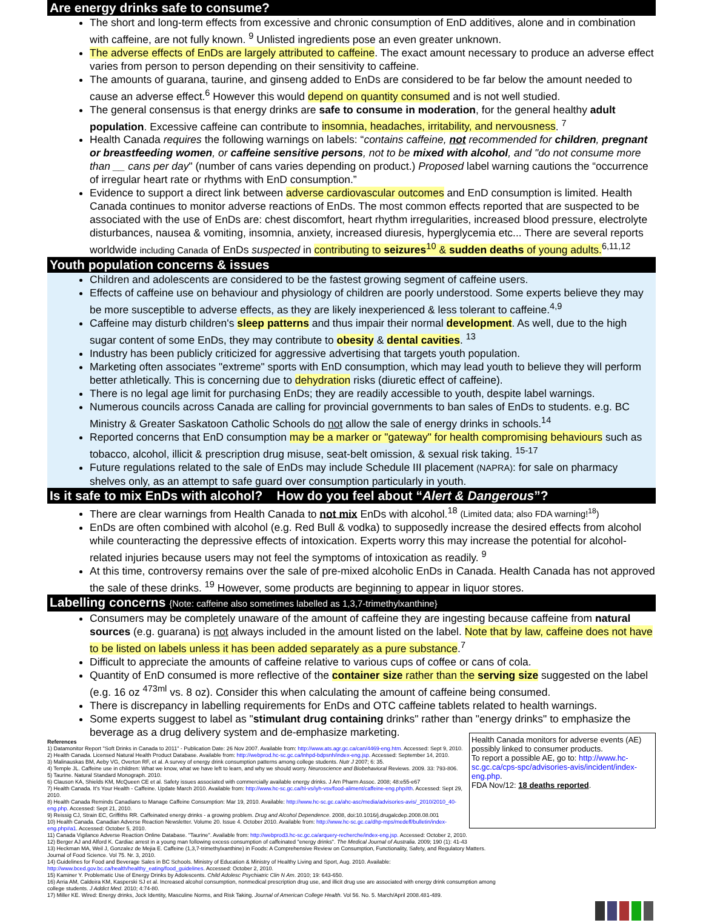Are energy drinks safe to consume?
The short and long-term effects from excessive and chronic consumption of EnD additives, alone and in combination with caffeine, are not fully known. <sup>9</sup> Unlisted ingredients pose an even greater unknown.
The adverse effects of EnDs are largely attributed to caffeine. The exact amount necessary to produce an adverse effect varies from person to person depending on their sensitivity to caffeine.
The amounts of guarana, taurine, and ginseng added to EnDs are considered to be far below the amount needed to cause an adverse effect.<sup>6</sup> However this would depend on quantity consumed and is not well studied.
The general consensus is that energy drinks are safe to consume in moderation, for the general healthy adult population. Excessive caffeine can contribute to insomnia, headaches, irritability, and nervousness. <sup>7</sup>
Health Canada requires the following warnings on labels: “contains caffeine, not recommended for children, pregnant or breastfeeding women, or caffeine sensitive persons, not to be mixed with alcohol, and "do not consume more than __ cans per day" (number of cans varies depending on product.) Proposed label warning cautions the “occurrence of irregular heart rate or rhythms with EnD consumption.”
Evidence to support a direct link between adverse cardiovascular outcomes and EnD consumption is limited. Health Canada continues to monitor adverse reactions of EnDs. The most common effects reported that are suspected to be associated with the use of EnDs are: chest discomfort, heart rhythm irregularities, increased blood pressure, electrolyte disturbances, nausea & vomiting, insomnia, anxiety, increased diuresis, hyperglycemia etc... There are several reports worldwide including Canada of EnDs suspected in contributing to seizures<sup>10</sup> & sudden deaths of young adults.<sup>6,11,12</sup>
Youth population concerns & issues
Children and adolescents are considered to be the fastest growing segment of caffeine users.
Effects of caffeine use on behaviour and physiology of children are poorly understood. Some experts believe they may be more susceptible to adverse effects, as they are likely inexperienced & less tolerant to caffeine.<sup>4,9</sup>
Caffeine may disturb children's sleep patterns and thus impair their normal development. As well, due to the high sugar content of some EnDs, they may contribute to obesity & dental cavities. <sup>13</sup>
Industry has been publicly criticized for aggressive advertising that targets youth population.
Marketing often associates "extreme" sports with EnD consumption, which may lead youth to believe they will perform better athletically. This is concerning due to dehydration risks (diuretic effect of caffeine).
There is no legal age limit for purchasing EnDs; they are readily accessible to youth, despite label warnings.
Numerous councils across Canada are calling for provincial governments to ban sales of EnDs to students. e.g. BC Ministry & Greater Saskatoon Catholic Schools do not allow the sale of energy drinks in schools.<sup>14</sup>
Reported concerns that EnD consumption may be a marker or "gateway" for health compromising behaviours such as tobacco, alcohol, illicit & prescription drug misuse, seat-belt omission, & sexual risk taking. <sup>15-17</sup>
Future regulations related to the sale of EnDs may include Schedule III placement (NAPRA): for sale on pharmacy shelves only, as an attempt to safe guard over consumption particularly in youth.
Is it safe to mix EnDs with alcohol? How do you feel about “Alert & Dangerous”?
There are clear warnings from Health Canada to not mix EnDs with alcohol.<sup>18</sup> (Limited data; also FDA warning!<sup>18</sup>)
EnDs are often combined with alcohol (e.g. Red Bull & vodka) to supposedly increase the desired effects from alcohol while counteracting the depressive effects of intoxication. Experts worry this may increase the potential for alcohol-related injuries because users may not feel the symptoms of intoxication as readily. <sup>9</sup>
At this time, controversy remains over the sale of pre-mixed alcoholic EnDs in Canada. Health Canada has not approved the sale of these drinks. <sup>19</sup> However, some products are beginning to appear in liquor stores.
Labelling concerns {Note: caffeine also sometimes labelled as 1,3,7-trimethylxanthine}
Consumers may be completely unaware of the amount of caffeine they are ingesting because caffeine from natural sources (e.g. guarana) is not always included in the amount listed on the label. Note that by law, caffeine does not have to be listed on labels unless it has been added separately as a pure substance.<sup>7</sup>
Difficult to appreciate the amounts of caffeine relative to various cups of coffee or cans of cola.
Quantity of EnD consumed is more reflective of the container size rather than the serving size suggested on the label (e.g. 16 oz <sup>473ml</sup> vs. 8 oz). Consider this when calculating the amount of caffeine being consumed.
There is discrepancy in labelling requirements for EnDs and OTC caffeine tablets related to health warnings.
Some experts suggest to label as "stimulant drug containing drinks" rather than "energy drinks" to emphasize the beverage as a drug delivery system and de-emphasize marketing.
Health Canada monitors for adverse events (AE) possibly linked to consumer products.
To report a possible AE, go to: http://www.hc-sc.gc.ca/cps-spc/advisories-avis/incident/index-eng.php.
FDA Nov/12: 18 deaths reported.
References
1) Datamonitor Report "Soft Drinks in Canada to 2011" - Publication Date: 26 Nov 2007. Available from: http://www.ats.agr.gc.ca/can/4469-eng.htm. Accessed: Sept 9, 2010.
2) Health Canada. Licensed Natural Health Product Database. Available from: http://webprod.hc-sc.gc.ca/lnhpd-bdpsnh/index-eng.jsp. Accessed: September 14, 2010.
3) Malinauskas BM, Aeby VG, Overton RF, et al. A survey of energy drink consumption patterns among college students. Nutr J 2007; 6: 35.
4) Temple JL. Caffeine use in children: What we know, what we have left to learn, and why we should worry. Neuroscience and Biobehavioral Reviews. 2009. 33: 793-806.
5) Taurine. Natural Standard Monograph. 2010.
6) Clauson KA, Shields KM, McQueen CE et al. Safety issues associated with commercially available energy drinks. J Am Pharm Assoc. 2008; 48:e55-e67
7) Health Canada. It's Your Health - Caffeine. Update March 2010. Available from: http://www.hc-sc.gc.ca/hl-vs/iyh-vsv/food-aliment/caffeine-eng.php#th. Accessed: Sept 29, 2010.
8) Health Canada Reminds Canadians to Manage Caffeine Consumption: Mar 19, 2010. Available: http://www.hc-sc.gc.ca/ahc-asc/media/advisories-avis/_2010/2010_40-eng.php. Accessed: Sept 21, 2010.
9) Reissig CJ, Strain EC, Griffiths RR. Caffeinated energy drinks - a growing problem. Drug and Alcohol Dependence. 2008, doi:10.1016/j.drugalcdep.2008.08.001
10) Health Canada. Canadian Adverse Reaction Newsletter. Volume 20. Issue 4. October 2010. Available from: http://www.hc-sc.gc.ca/dhp-mps/medeff/bulletin/index-eng.php#a1. Accessed: October 5, 2010.
11) Canada Vigilance Adverse Reaction Online Database. "Taurine". Available from: http://webprod3.hc-sc.gc.ca/arquery-recherche/index-eng.jsp. Accessed: October 2, 2010.
12) Berger AJ and Alford K. Cardiac arrest in a young man following excess consumption of caffeinated "energy drinks". The Medical Journal of Australia. 2009; 190 (1): 41-43
13) Heckman MA, Weil J, Gonzalez de Mejia E. Caffeine (1,3,7-trimethylxanthine) in Foods: A Comprehensive Review on Consumption, Functionality, Safety, and Regulatory Matters. Journal of Food Science. Vol 75. Nr. 3, 2010.
14) Guidelines for Food and Beverage Sales in BC Schools. Ministry of Education & Ministry of Healthy Living and Sport, Aug. 2010. Available: http://www.bced.gov.bc.ca/health/healthy_eating/food_guidelines. Accessed: October 2, 2010.
15) Kaminer Y. Problematic Use of Energy Drinks by Adolescents. Child Adolesc Psychiatric Clin N Am. 2010; 19: 643-650.
16) Arria AM, Caldeira KM, Kasperski SJ et al. Increased alcohol consumption, nonmedical prescription drug use, and illicit drug use are associated with energy drink consumption among college students. J Addict Med. 2010; 4:74-80.
17) Miller KE. Wired: Energy drinks, Jock Identity, Masculine Norms, and Risk Taking. Journal of American College Health. Vol 56. No. 5. March/April 2008.481-489.